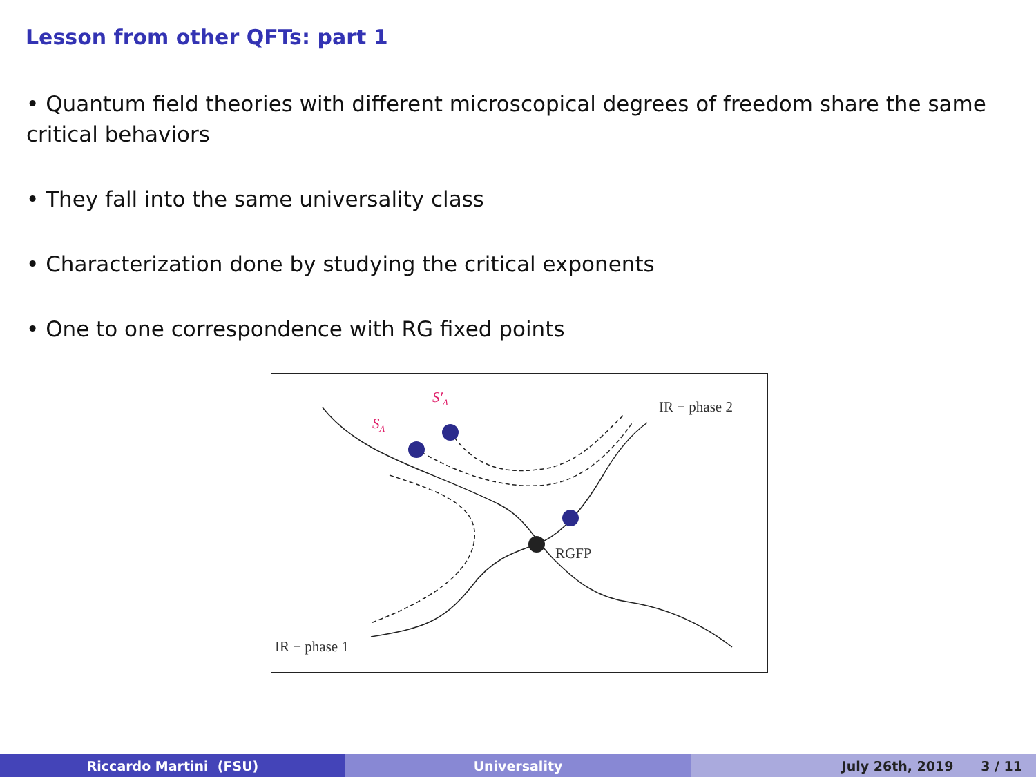Lesson from other QFTs: part 1
• Quantum field theories with different microscopical degrees of freedom share the same critical behaviors
• They fall into the same universality class
• Characterization done by studying the critical exponents
• One to one correspondence with RG fixed points
IR − phase 2
RGFP
IR − phase 1
SΛ
S′Λ
Riccardo Martini (FSU) Universality July 26th, 2019 3 / 11